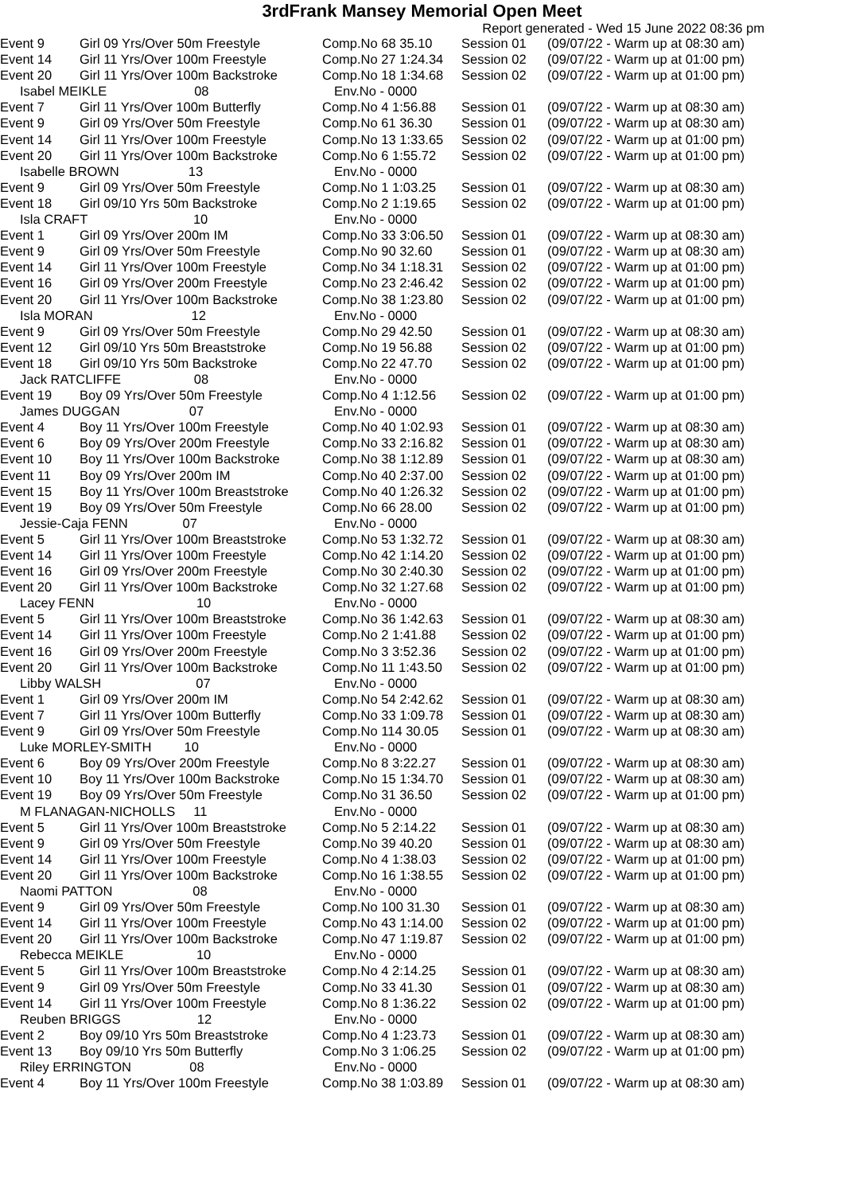3rdFrank Mansey Memorial Open Meet
Report generated - Wed 15 June 2022 08:36 pm
| Event 9 | Girl 09 Yrs/Over 50m Freestyle | Comp.No 68 35.10 | Session 01 | (09/07/22 - Warm up at 08:30 am) |
| Event 14 | Girl 11 Yrs/Over 100m Freestyle | Comp.No 27 1:24.34 | Session 02 | (09/07/22 - Warm up at 01:00 pm) |
| Event 20 | Girl 11 Yrs/Over 100m Backstroke | Comp.No 18 1:34.68 | Session 02 | (09/07/22 - Warm up at 01:00 pm) |
| Isabel MEIKLE 08 | | Env.No - 0000 | | |
| Event 7 | Girl 11 Yrs/Over 100m Butterfly | Comp.No 4 1:56.88 | Session 01 | (09/07/22 - Warm up at 08:30 am) |
| Event 9 | Girl 09 Yrs/Over 50m Freestyle | Comp.No 61 36.30 | Session 01 | (09/07/22 - Warm up at 08:30 am) |
| Event 14 | Girl 11 Yrs/Over 100m Freestyle | Comp.No 13 1:33.65 | Session 02 | (09/07/22 - Warm up at 01:00 pm) |
| Event 20 | Girl 11 Yrs/Over 100m Backstroke | Comp.No 6 1:55.72 | Session 02 | (09/07/22 - Warm up at 01:00 pm) |
| Isabelle BROWN 13 | | Env.No - 0000 | | |
| Event 9 | Girl 09 Yrs/Over 50m Freestyle | Comp.No 1 1:03.25 | Session 01 | (09/07/22 - Warm up at 08:30 am) |
| Event 18 | Girl 09/10 Yrs 50m Backstroke | Comp.No 2 1:19.65 | Session 02 | (09/07/22 - Warm up at 01:00 pm) |
| Isla CRAFT 10 | | Env.No - 0000 | | |
| Event 1 | Girl 09 Yrs/Over 200m IM | Comp.No 33 3:06.50 | Session 01 | (09/07/22 - Warm up at 08:30 am) |
| Event 9 | Girl 09 Yrs/Over 50m Freestyle | Comp.No 90 32.60 | Session 01 | (09/07/22 - Warm up at 08:30 am) |
| Event 14 | Girl 11 Yrs/Over 100m Freestyle | Comp.No 34 1:18.31 | Session 02 | (09/07/22 - Warm up at 01:00 pm) |
| Event 16 | Girl 09 Yrs/Over 200m Freestyle | Comp.No 23 2:46.42 | Session 02 | (09/07/22 - Warm up at 01:00 pm) |
| Event 20 | Girl 11 Yrs/Over 100m Backstroke | Comp.No 38 1:23.80 | Session 02 | (09/07/22 - Warm up at 01:00 pm) |
| Isla MORAN 12 | | Env.No - 0000 | | |
| Event 9 | Girl 09 Yrs/Over 50m Freestyle | Comp.No 29 42.50 | Session 01 | (09/07/22 - Warm up at 08:30 am) |
| Event 12 | Girl 09/10 Yrs 50m Breaststroke | Comp.No 19 56.88 | Session 02 | (09/07/22 - Warm up at 01:00 pm) |
| Event 18 | Girl 09/10 Yrs 50m Backstroke | Comp.No 22 47.70 | Session 02 | (09/07/22 - Warm up at 01:00 pm) |
| Jack RATCLIFFE 08 | | Env.No - 0000 | | |
| Event 19 | Boy 09 Yrs/Over 50m Freestyle | Comp.No 4 1:12.56 | Session 02 | (09/07/22 - Warm up at 01:00 pm) |
| James DUGGAN 07 | | Env.No - 0000 | | |
| Event 4 | Boy 11 Yrs/Over 100m Freestyle | Comp.No 40 1:02.93 | Session 01 | (09/07/22 - Warm up at 08:30 am) |
| Event 6 | Boy 09 Yrs/Over 200m Freestyle | Comp.No 33 2:16.82 | Session 01 | (09/07/22 - Warm up at 08:30 am) |
| Event 10 | Boy 11 Yrs/Over 100m Backstroke | Comp.No 38 1:12.89 | Session 01 | (09/07/22 - Warm up at 08:30 am) |
| Event 11 | Boy 09 Yrs/Over 200m IM | Comp.No 40 2:37.00 | Session 02 | (09/07/22 - Warm up at 01:00 pm) |
| Event 15 | Boy 11 Yrs/Over 100m Breaststroke | Comp.No 40 1:26.32 | Session 02 | (09/07/22 - Warm up at 01:00 pm) |
| Event 19 | Boy 09 Yrs/Over 50m Freestyle | Comp.No 66 28.00 | Session 02 | (09/07/22 - Warm up at 01:00 pm) |
| Jessie-Caja FENN 07 | | Env.No - 0000 | | |
| Event 5 | Girl 11 Yrs/Over 100m Breaststroke | Comp.No 53 1:32.72 | Session 01 | (09/07/22 - Warm up at 08:30 am) |
| Event 14 | Girl 11 Yrs/Over 100m Freestyle | Comp.No 42 1:14.20 | Session 02 | (09/07/22 - Warm up at 01:00 pm) |
| Event 16 | Girl 09 Yrs/Over 200m Freestyle | Comp.No 30 2:40.30 | Session 02 | (09/07/22 - Warm up at 01:00 pm) |
| Event 20 | Girl 11 Yrs/Over 100m Backstroke | Comp.No 32 1:27.68 | Session 02 | (09/07/22 - Warm up at 01:00 pm) |
| Lacey FENN 10 | | Env.No - 0000 | | |
| Event 5 | Girl 11 Yrs/Over 100m Breaststroke | Comp.No 36 1:42.63 | Session 01 | (09/07/22 - Warm up at 08:30 am) |
| Event 14 | Girl 11 Yrs/Over 100m Freestyle | Comp.No 2 1:41.88 | Session 02 | (09/07/22 - Warm up at 01:00 pm) |
| Event 16 | Girl 09 Yrs/Over 200m Freestyle | Comp.No 3 3:52.36 | Session 02 | (09/07/22 - Warm up at 01:00 pm) |
| Event 20 | Girl 11 Yrs/Over 100m Backstroke | Comp.No 11 1:43.50 | Session 02 | (09/07/22 - Warm up at 01:00 pm) |
| Libby WALSH 07 | | Env.No - 0000 | | |
| Event 1 | Girl 09 Yrs/Over 200m IM | Comp.No 54 2:42.62 | Session 01 | (09/07/22 - Warm up at 08:30 am) |
| Event 7 | Girl 11 Yrs/Over 100m Butterfly | Comp.No 33 1:09.78 | Session 01 | (09/07/22 - Warm up at 08:30 am) |
| Event 9 | Girl 09 Yrs/Over 50m Freestyle | Comp.No 114 30.05 | Session 01 | (09/07/22 - Warm up at 08:30 am) |
| Luke MORLEY-SMITH 10 | | Env.No - 0000 | | |
| Event 6 | Boy 09 Yrs/Over 200m Freestyle | Comp.No 8 3:22.27 | Session 01 | (09/07/22 - Warm up at 08:30 am) |
| Event 10 | Boy 11 Yrs/Over 100m Backstroke | Comp.No 15 1:34.70 | Session 01 | (09/07/22 - Warm up at 08:30 am) |
| Event 19 | Boy 09 Yrs/Over 50m Freestyle | Comp.No 31 36.50 | Session 02 | (09/07/22 - Warm up at 01:00 pm) |
| M FLANAGAN-NICHOLLS 11 | | Env.No - 0000 | | |
| Event 5 | Girl 11 Yrs/Over 100m Breaststroke | Comp.No 5 2:14.22 | Session 01 | (09/07/22 - Warm up at 08:30 am) |
| Event 9 | Girl 09 Yrs/Over 50m Freestyle | Comp.No 39 40.20 | Session 01 | (09/07/22 - Warm up at 08:30 am) |
| Event 14 | Girl 11 Yrs/Over 100m Freestyle | Comp.No 4 1:38.03 | Session 02 | (09/07/22 - Warm up at 01:00 pm) |
| Event 20 | Girl 11 Yrs/Over 100m Backstroke | Comp.No 16 1:38.55 | Session 02 | (09/07/22 - Warm up at 01:00 pm) |
| Naomi PATTON 08 | | Env.No - 0000 | | |
| Event 9 | Girl 09 Yrs/Over 50m Freestyle | Comp.No 100 31.30 | Session 01 | (09/07/22 - Warm up at 08:30 am) |
| Event 14 | Girl 11 Yrs/Over 100m Freestyle | Comp.No 43 1:14.00 | Session 02 | (09/07/22 - Warm up at 01:00 pm) |
| Event 20 | Girl 11 Yrs/Over 100m Backstroke | Comp.No 47 1:19.87 | Session 02 | (09/07/22 - Warm up at 01:00 pm) |
| Rebecca MEIKLE 10 | | Env.No - 0000 | | |
| Event 5 | Girl 11 Yrs/Over 100m Breaststroke | Comp.No 4 2:14.25 | Session 01 | (09/07/22 - Warm up at 08:30 am) |
| Event 9 | Girl 09 Yrs/Over 50m Freestyle | Comp.No 33 41.30 | Session 01 | (09/07/22 - Warm up at 08:30 am) |
| Event 14 | Girl 11 Yrs/Over 100m Freestyle | Comp.No 8 1:36.22 | Session 02 | (09/07/22 - Warm up at 01:00 pm) |
| Reuben BRIGGS 12 | | Env.No - 0000 | | |
| Event 2 | Boy 09/10 Yrs 50m Breaststroke | Comp.No 4 1:23.73 | Session 01 | (09/07/22 - Warm up at 08:30 am) |
| Event 13 | Boy 09/10 Yrs 50m Butterfly | Comp.No 3 1:06.25 | Session 02 | (09/07/22 - Warm up at 01:00 pm) |
| Riley ERRINGTON 08 | | Env.No - 0000 | | |
| Event 4 | Boy 11 Yrs/Over 100m Freestyle | Comp.No 38 1:03.89 | Session 01 | (09/07/22 - Warm up at 08:30 am) |